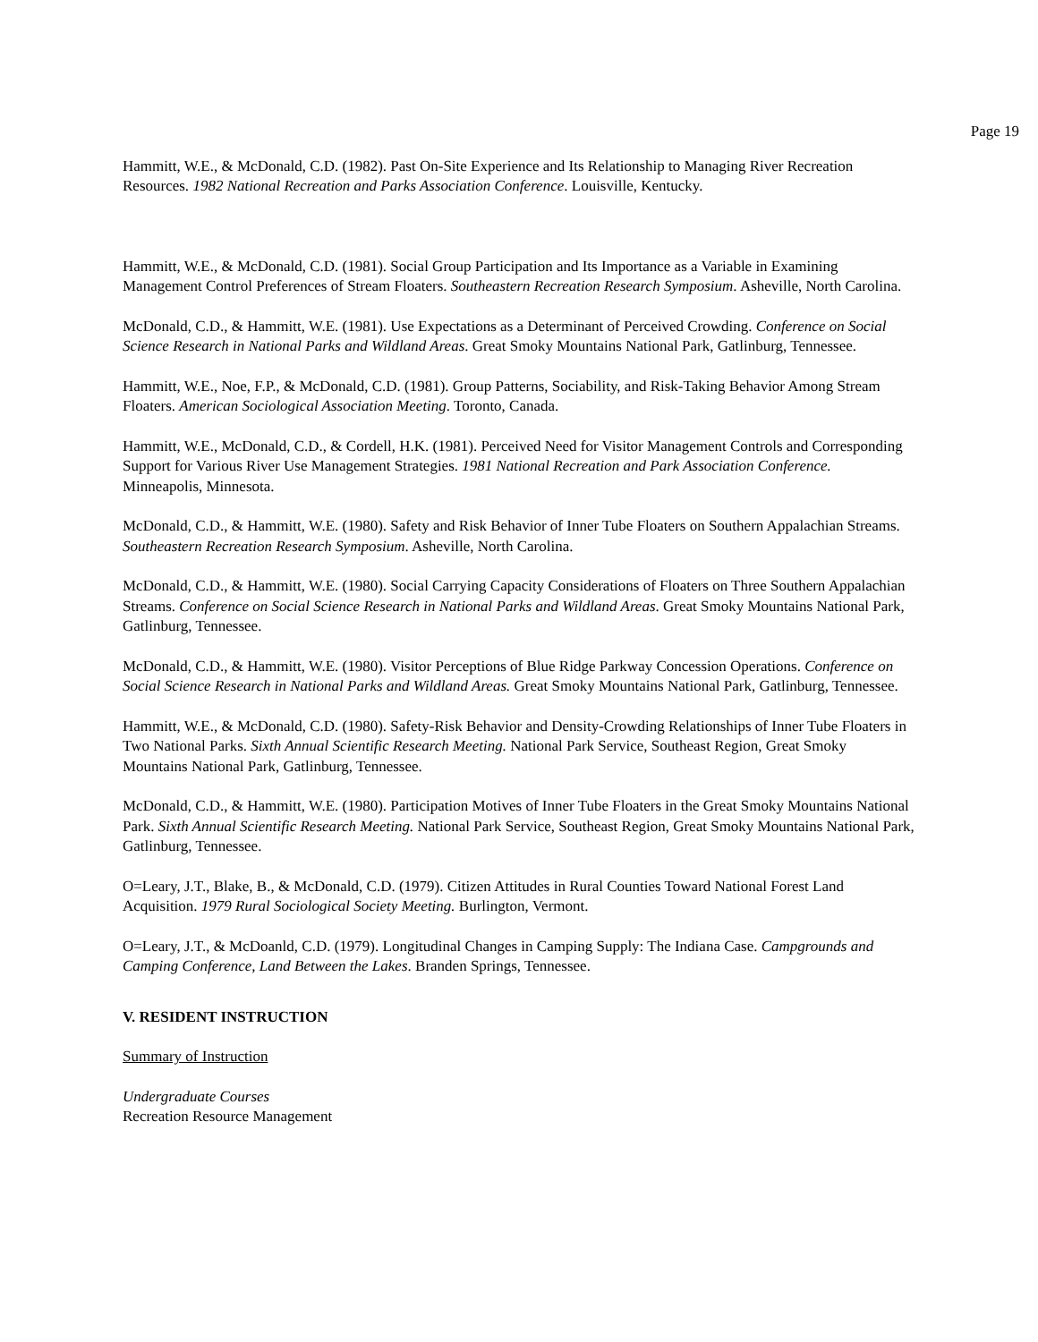Page 19
Hammitt, W.E., & McDonald, C.D. (1982). Past On-Site Experience and Its Relationship to Managing River Recreation Resources. 1982 National Recreation and Parks Association Conference. Louisville, Kentucky.
Hammitt, W.E., & McDonald, C.D. (1981). Social Group Participation and Its Importance as a Variable in Examining Management Control Preferences of Stream Floaters. Southeastern Recreation Research Symposium. Asheville, North Carolina.
McDonald, C.D., & Hammitt, W.E. (1981). Use Expectations as a Determinant of Perceived Crowding. Conference on Social Science Research in National Parks and Wildland Areas. Great Smoky Mountains National Park, Gatlinburg, Tennessee.
Hammitt, W.E., Noe, F.P., & McDonald, C.D. (1981). Group Patterns, Sociability, and Risk-Taking Behavior Among Stream Floaters. American Sociological Association Meeting. Toronto, Canada.
Hammitt, W.E., McDonald, C.D., & Cordell, H.K. (1981). Perceived Need for Visitor Management Controls and Corresponding Support for Various River Use Management Strategies. 1981 National Recreation and Park Association Conference. Minneapolis, Minnesota.
McDonald, C.D., & Hammitt, W.E. (1980). Safety and Risk Behavior of Inner Tube Floaters on Southern Appalachian Streams. Southeastern Recreation Research Symposium. Asheville, North Carolina.
McDonald, C.D., & Hammitt, W.E. (1980). Social Carrying Capacity Considerations of Floaters on Three Southern Appalachian Streams. Conference on Social Science Research in National Parks and Wildland Areas. Great Smoky Mountains National Park, Gatlinburg, Tennessee.
McDonald, C.D., & Hammitt, W.E. (1980). Visitor Perceptions of Blue Ridge Parkway Concession Operations. Conference on Social Science Research in National Parks and Wildland Areas. Great Smoky Mountains National Park, Gatlinburg, Tennessee.
Hammitt, W.E., & McDonald, C.D. (1980). Safety-Risk Behavior and Density-Crowding Relationships of Inner Tube Floaters in Two National Parks. Sixth Annual Scientific Research Meeting. National Park Service, Southeast Region, Great Smoky Mountains National Park, Gatlinburg, Tennessee.
McDonald, C.D., & Hammitt, W.E. (1980). Participation Motives of Inner Tube Floaters in the Great Smoky Mountains National Park. Sixth Annual Scientific Research Meeting. National Park Service, Southeast Region, Great Smoky Mountains National Park, Gatlinburg, Tennessee.
O=Leary, J.T., Blake, B., & McDonald, C.D. (1979). Citizen Attitudes in Rural Counties Toward National Forest Land Acquisition. 1979 Rural Sociological Society Meeting. Burlington, Vermont.
O=Leary, J.T., & McDoanld, C.D. (1979). Longitudinal Changes in Camping Supply: The Indiana Case. Campgrounds and Camping Conference, Land Between the Lakes. Branden Springs, Tennessee.
V. RESIDENT INSTRUCTION
Summary of Instruction
Undergraduate Courses
Recreation Resource Management